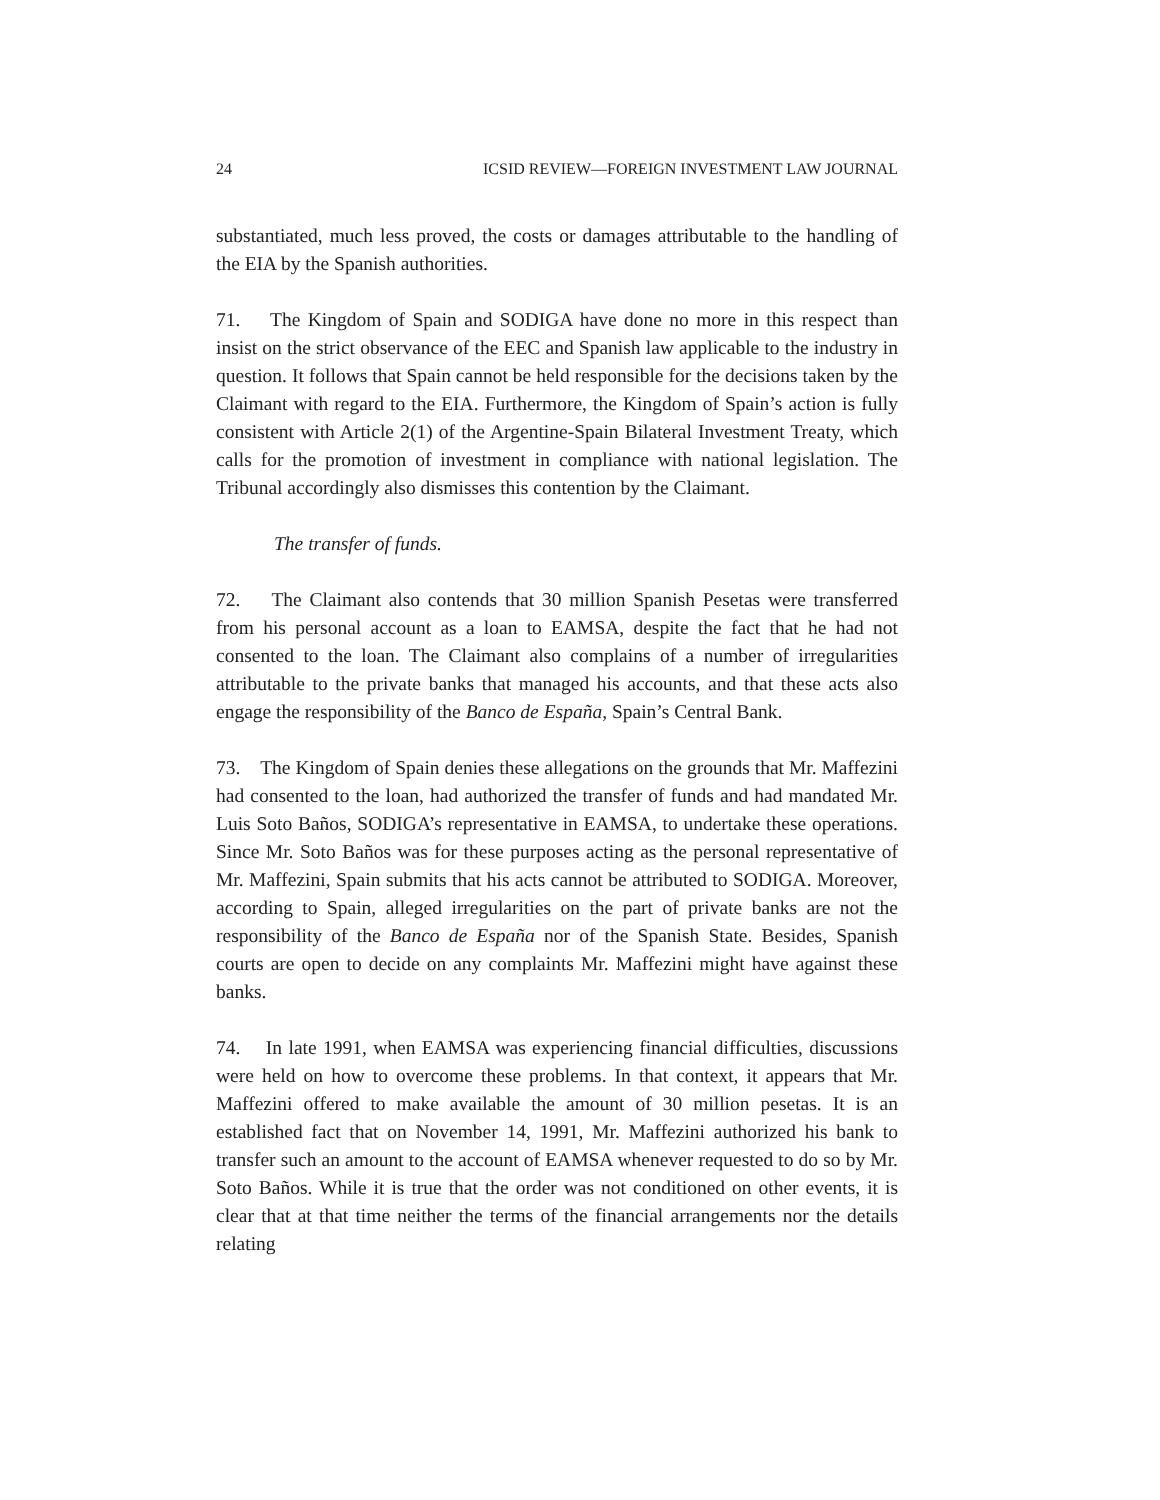24 ICSID REVIEW—FOREIGN INVESTMENT LAW JOURNAL
substantiated, much less proved, the costs or damages attributable to the handling of the EIA by the Spanish authorities.
71. The Kingdom of Spain and SODIGA have done no more in this respect than insist on the strict observance of the EEC and Spanish law applicable to the industry in question. It follows that Spain cannot be held responsible for the decisions taken by the Claimant with regard to the EIA. Furthermore, the Kingdom of Spain’s action is fully consistent with Article 2(1) of the Argentine-Spain Bilateral Investment Treaty, which calls for the promotion of investment in compliance with national legislation. The Tribunal accordingly also dismisses this contention by the Claimant.
The transfer of funds.
72. The Claimant also contends that 30 million Spanish Pesetas were transferred from his personal account as a loan to EAMSA, despite the fact that he had not consented to the loan. The Claimant also complains of a number of irregularities attributable to the private banks that managed his accounts, and that these acts also engage the responsibility of the Banco de España, Spain’s Central Bank.
73. The Kingdom of Spain denies these allegations on the grounds that Mr. Maffezini had consented to the loan, had authorized the transfer of funds and had mandated Mr. Luis Soto Baños, SODIGA’s representative in EAMSA, to undertake these operations. Since Mr. Soto Baños was for these purposes acting as the personal representative of Mr. Maffezini, Spain submits that his acts cannot be attributed to SODIGA. Moreover, according to Spain, alleged irregularities on the part of private banks are not the responsibility of the Banco de España nor of the Spanish State. Besides, Spanish courts are open to decide on any complaints Mr. Maffezini might have against these banks.
74. In late 1991, when EAMSA was experiencing financial difficulties, discussions were held on how to overcome these problems. In that context, it appears that Mr. Maffezini offered to make available the amount of 30 million pesetas. It is an established fact that on November 14, 1991, Mr. Maffezini authorized his bank to transfer such an amount to the account of EAMSA whenever requested to do so by Mr. Soto Baños. While it is true that the order was not conditioned on other events, it is clear that at that time neither the terms of the financial arrangements nor the details relating